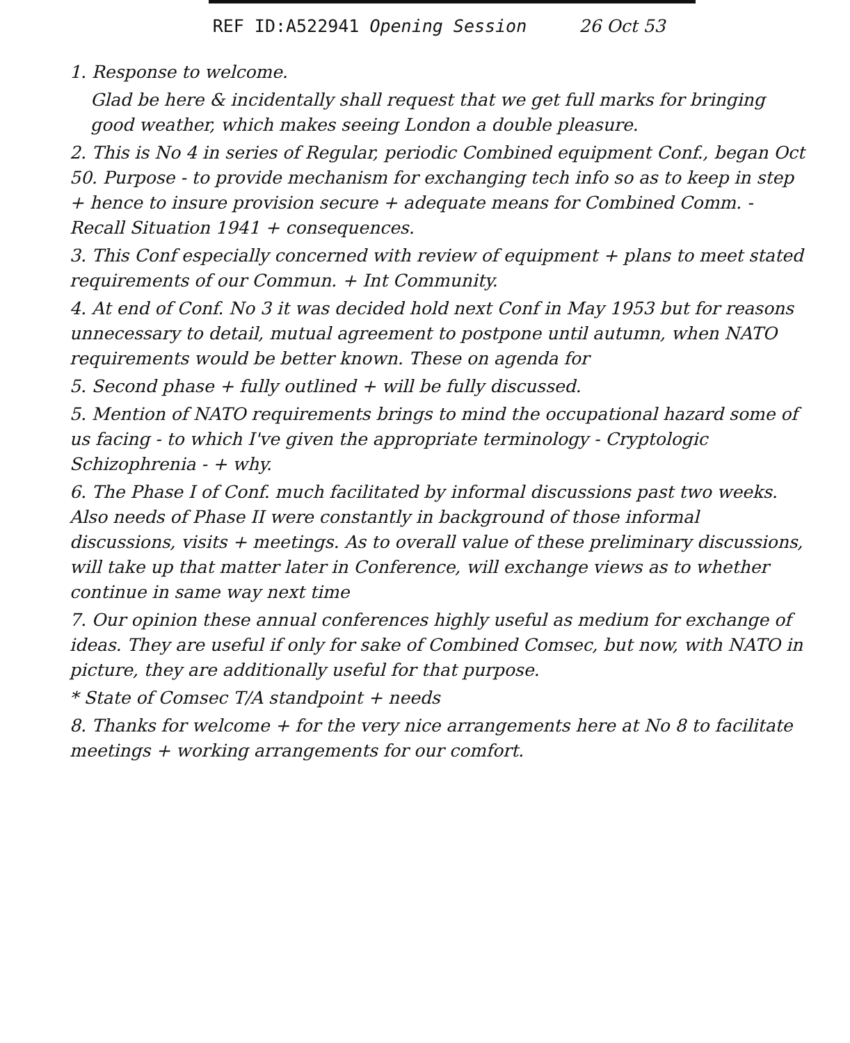REF ID:A522941 Opening Session 26 Oct 53
1. Response to welcome.
Glad be here & incidentally shall request that we get full marks for bringing good weather, which makes seeing London a double pleasure.
2. This is No 4 in series of Regular, periodic Combined equipment Conf., began Oct 50. Purpose - to provide mechanism for exchanging tech info so as to keep in step + hence to insure provision secure + adequate means for Combined Comm. - Recall Situation 1941 + consequences.
3. This Conf especially concerned with review of equipment + plans to meet stated requirements of our Commun. + Int Community.
4. At end of Conf. No 3 it was decided hold next Conf in May 1953 but for reasons unnecessary to detail, mutual agreement to postpone until autumn, when NATO requirements would be better known. These on agenda for
5. Second phase + fully outlined + will be fully discussed.
5. Mention of NATO requirements brings to mind the occupational hazard some of us facing - to which I've given the appropriate terminology - Cryptologic Schizophrenia - + why.
6. The Phase I of Conf. much facilitated by informal discussions past two weeks. Also needs of Phase II were constantly in background of those informal discussions, visits + meetings. As to overall value of these preliminary discussions, will take up that matter later in Conference, will exchange views as to whether continue in same way next time
7. Our opinion these annual conferences highly useful as medium for exchange of ideas. They are useful if only for sake of Combined Comsec, but now, with NATO in picture, they are additionally useful for that purpose.
* State of Comsec T/A standpoint + needs
8. Thanks for welcome + for the very nice arrangements here at No 8 to facilitate meetings + working arrangements for our comfort.